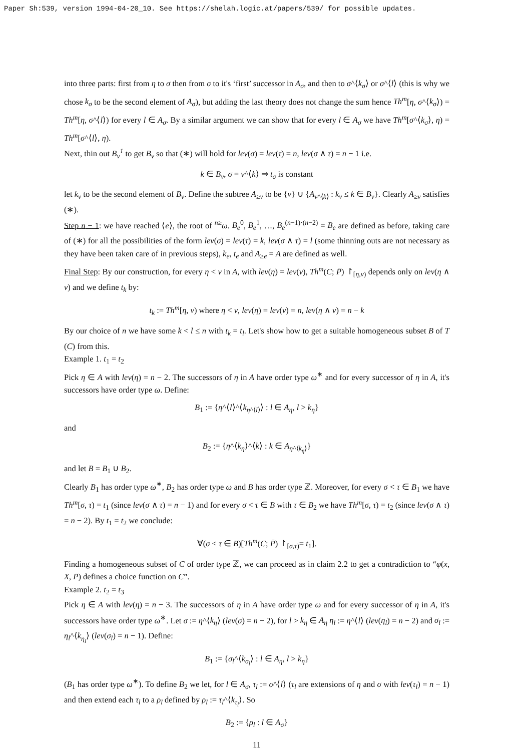Paper Sh:539, version 1994-04-20_10. See https://shelah.logic.at/papers/539/ for possible updates.
into three parts: first from η to σ then from σ to it's ‘first’ successor in A<sub>σ</sub>, and then to σ^⟨k<sub>σ</sub>⟩ or σ^⟨l⟩ (this is why we chose k<sub>σ</sub> to be the second element of A<sub>σ</sub>), but adding the last theory does not change the sum hence Th<sup>m</sup>[η, σ^⟨k<sub>σ</sub>⟩) = Th<sup>m</sup>[η, σ^⟨l⟩) for every l ∈ A<sub>σ</sub>. By a similar argument we can show that for every l ∈ A<sub>σ</sub> we have Th<sup>m</sup>[σ^⟨k<sub>σ</sub>⟩, η) = Th<sup>m</sup>[σ^⟨l⟩, η).
Next, thin out B<sub>ν</sub><sup>1</sup> to get B<sub>ν</sub> so that (∗) will hold for lev(σ) = lev(τ) = n, lev(σ ∧ τ) = n − 1 i.e.
k ∈ B<sub>ν</sub>, σ = ν^⟨k⟩ ⇒ t<sub>σ</sub> is constant
let k<sub>ν</sub> to be the second element of B<sub>ν</sub>. Define the subtree A<sub>≥ν</sub> to be {ν} ∪ {A<sub>ν^⟨k⟩</sub> : k<sub>ν</sub> ≤ k ∈ B<sub>ν</sub>}. Clearly A<sub>≥ν</sub> satisfies (∗).
Step n − 1: we have reached ⟨e⟩, the root of <sup>n≥</sup>ω. B<sub>e</sub><sup>0</sup>, B<sub>e</sub><sup>1</sup>, …, B<sub>e</sub><sup>(n−1)·(n−2)</sup> = B<sub>e</sub> are defined as before, taking care of (∗) for all the possibilities of the form lev(σ) = lev(τ) = k, lev(σ ∧ τ) = l (some thinning outs are not necessary as they have been taken care of in previous steps), k<sub>e</sub>, t<sub>e</sub> and A<sub>≥e</sub> = A are defined as well.
Final Step: By our construction, for every η < ν in A, with lev(η) = lev(ν), Th<sup>m</sup>(C; P̄) ↾<sub>[η,ν)</sub> depends only on lev(η ∧ ν) and we define t<sub>k</sub> by:
t<sub>k</sub> := Th<sup>m</sup>[η, ν) where η < ν, lev(η) = lev(ν) = n, lev(η ∧ ν) = n − k
By our choice of n we have some k < l ≤ n with t<sub>k</sub> = t<sub>l</sub>. Let's show how to get a suitable homogeneous subset B of T (C) from this.
Example 1. t<sub>1</sub> = t<sub>2</sub>
Pick η ∈ A with lev(η) = n − 2. The successors of η in A have order type ω<sup>∗</sup> and for every successor of η in A, it's successors have order type ω. Define:
B<sub>1</sub> := {η^⟨l⟩^⟨k<sub>η^⟨l⟩</sub>⟩ : l ∈ A<sub>η</sub>, l > k<sub>η</sub>}
and
B<sub>2</sub> := {η^⟨k<sub>η</sub>⟩^⟨k⟩ : k ∈ A<sub>η^⟨k<sub>η</sub>⟩</sub>}
and let B = B<sub>1</sub> ∪ B<sub>2</sub>.
Clearly B<sub>1</sub> has order type ω<sup>∗</sup>, B<sub>2</sub> has order type ω and B has order type ℤ. Moreover, for every σ < τ ∈ B<sub>1</sub> we have Th<sup>m</sup>[σ, τ) = t<sub>1</sub> (since lev(σ ∧ τ) = n − 1) and for every σ < τ ∈ B with τ ∈ B<sub>2</sub> we have Th<sup>m</sup>[σ, τ) = t<sub>2</sub> (since lev(σ ∧ τ) = n − 2). By t<sub>1</sub> = t<sub>2</sub> we conclude:
∀(σ < τ ∈ B)[Th<sup>m</sup>(C; P̄) ↾<sub>[σ,τ)</sub>= t<sub>1</sub>].
Finding a homogeneous subset of C of order type ℤ, we can proceed as in claim 2.2 to get a contradiction to “φ(x, X, P̄) defines a choice function on C”.
Example 2. t<sub>2</sub> = t<sub>3</sub>
Pick η ∈ A with lev(η) = n − 3. The successors of η in A have order type ω and for every successor of η in A, it's successors have order type ω<sup>∗</sup>. Let σ := η^⟨k<sub>η</sub>⟩ (lev(σ) = n − 2), for l > k<sub>η</sub> ∈ A<sub>η</sub> η<sub>l</sub> := η^⟨l⟩ (lev(η<sub>l</sub>) = n − 2) and σ<sub>l</sub> := η<sub>l</sub>^⟨k<sub>η<sub>l</sub></sub>⟩ (lev(σ<sub>l</sub>) = n − 1). Define:
B<sub>1</sub> := {σ<sub>l</sub>^⟨k<sub>σ<sub>l</sub></sub>⟩ : l ∈ A<sub>η</sub>, l > k<sub>η</sub>}
(B<sub>1</sub> has order type ω<sup>∗</sup>). To define B<sub>2</sub> we let, for l ∈ A<sub>σ</sub>, τ<sub>l</sub> := σ^⟨l⟩ (τ<sub>l</sub> are extensions of η and σ with lev(τ<sub>l</sub>) = n − 1) and then extend each τ<sub>l</sub> to a ρ<sub>l</sub> defined by ρ<sub>l</sub> := τ<sub>l</sub>^⟨k<sub>τ<sub>l</sub></sub>⟩. So
B<sub>2</sub> := {ρ<sub>l</sub> : l ∈ A<sub>σ</sub>}
11